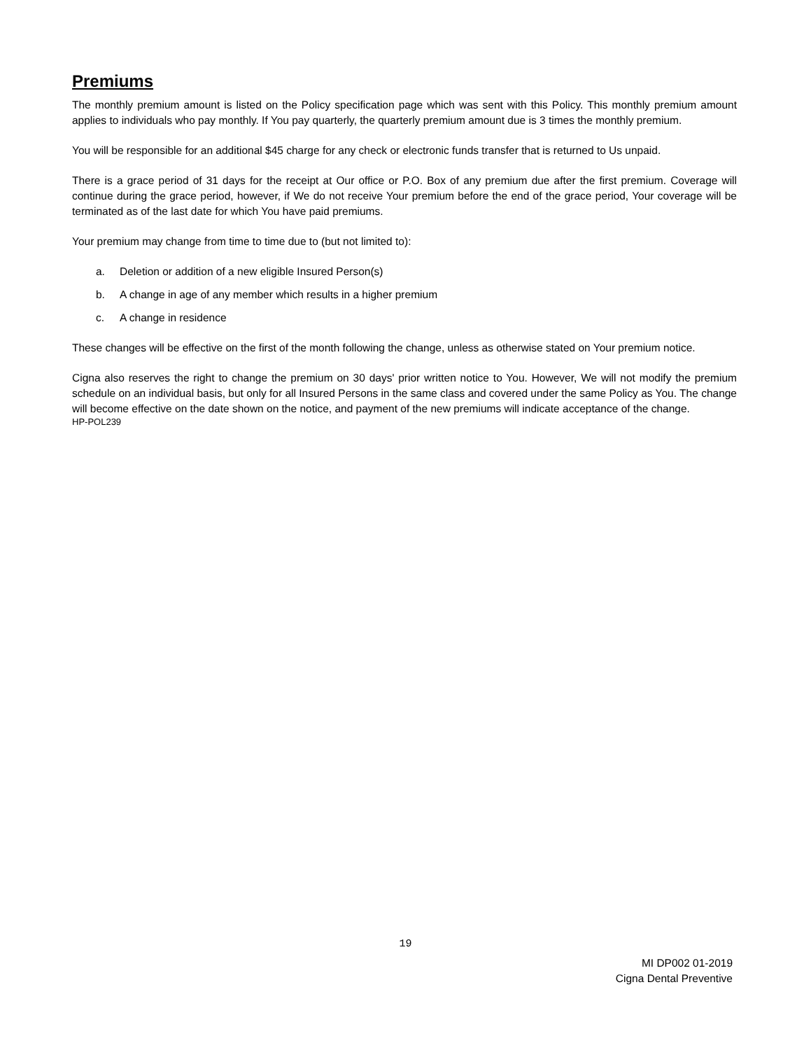Premiums
The monthly premium amount is listed on the Policy specification page which was sent with this Policy. This monthly premium amount applies to individuals who pay monthly. If You pay quarterly, the quarterly premium amount due is 3 times the monthly premium.
You will be responsible for an additional $45 charge for any check or electronic funds transfer that is returned to Us unpaid.
There is a grace period of 31 days for the receipt at Our office or P.O. Box of any premium due after the first premium. Coverage will continue during the grace period, however, if We do not receive Your premium before the end of the grace period, Your coverage will be terminated as of the last date for which You have paid premiums.
Your premium may change from time to time due to (but not limited to):
a. Deletion or addition of a new eligible Insured Person(s)
b. A change in age of any member which results in a higher premium
c. A change in residence
These changes will be effective on the first of the month following the change, unless as otherwise stated on Your premium notice.
Cigna also reserves the right to change the premium on 30 days' prior written notice to You. However, We will not modify the premium schedule on an individual basis, but only for all Insured Persons in the same class and covered under the same Policy as You. The change will become effective on the date shown on the notice, and payment of the new premiums will indicate acceptance of the change.
HP-POL239
19
MI DP002 01-2019
Cigna Dental Preventive